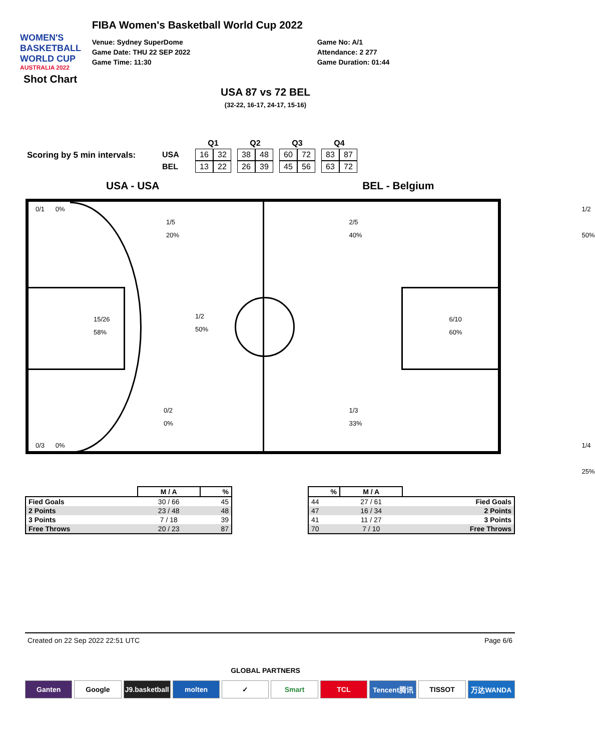WOMEN'S BASKETBALL WORLD CUP
AUSTRALIA 2022
FIBA Women's Basketball World Cup 2022
Venue: Sydney SuperDome
Game Date: THU 22 SEP 2022
Game Time: 11:30
Game No: A/1
Attendance: 2 277
Game Duration: 01:44
Shot Chart
USA 87 vs 72 BEL
(32-22, 16-17, 24-17, 15-16)
Scoring by 5 min intervals:
| | Q1 | | | Q2 | | | Q3 | | | Q4 | |
| USA | 16 | 32 | | 38 | 48 | | 60 | 72 | | 83 | 87 |
| BEL | 13 | 22 | | 26 | 39 | | 45 | 56 | | 63 | 72 |
USA - USA BEL - Belgium
0/1 0%
1/5
20%
15/26
58%
1/2
50%
0/2
0%
0/3 0%
1/2 50%
2/5
40%
6/10
60%
1/3
33%
1/4 25%
| | M / A | % |
| --- | --- | --- |
| Fied Goals | 30 / 66 | 45 |
| 2 Points | 23 / 48 | 48 |
| 3 Points | 7 / 18 | 39 |
| Free Throws | 20 / 23 | 87 |
| % | M / A | |
| --- | --- | --- |
| 44 | 27 / 61 | Fied Goals |
| 47 | 16 / 34 | 2 Points |
| 41 | 11 / 27 | 3 Points |
| 70 | 7 / 10 | Free Throws |
Created on 22 Sep 2022 22:51 UTC Page 6/6
GLOBAL PARTNERS
Ganten Google J9.basketball molten ✓ Smart TCL Tencent腾讯 TISSOT 万达WANDA